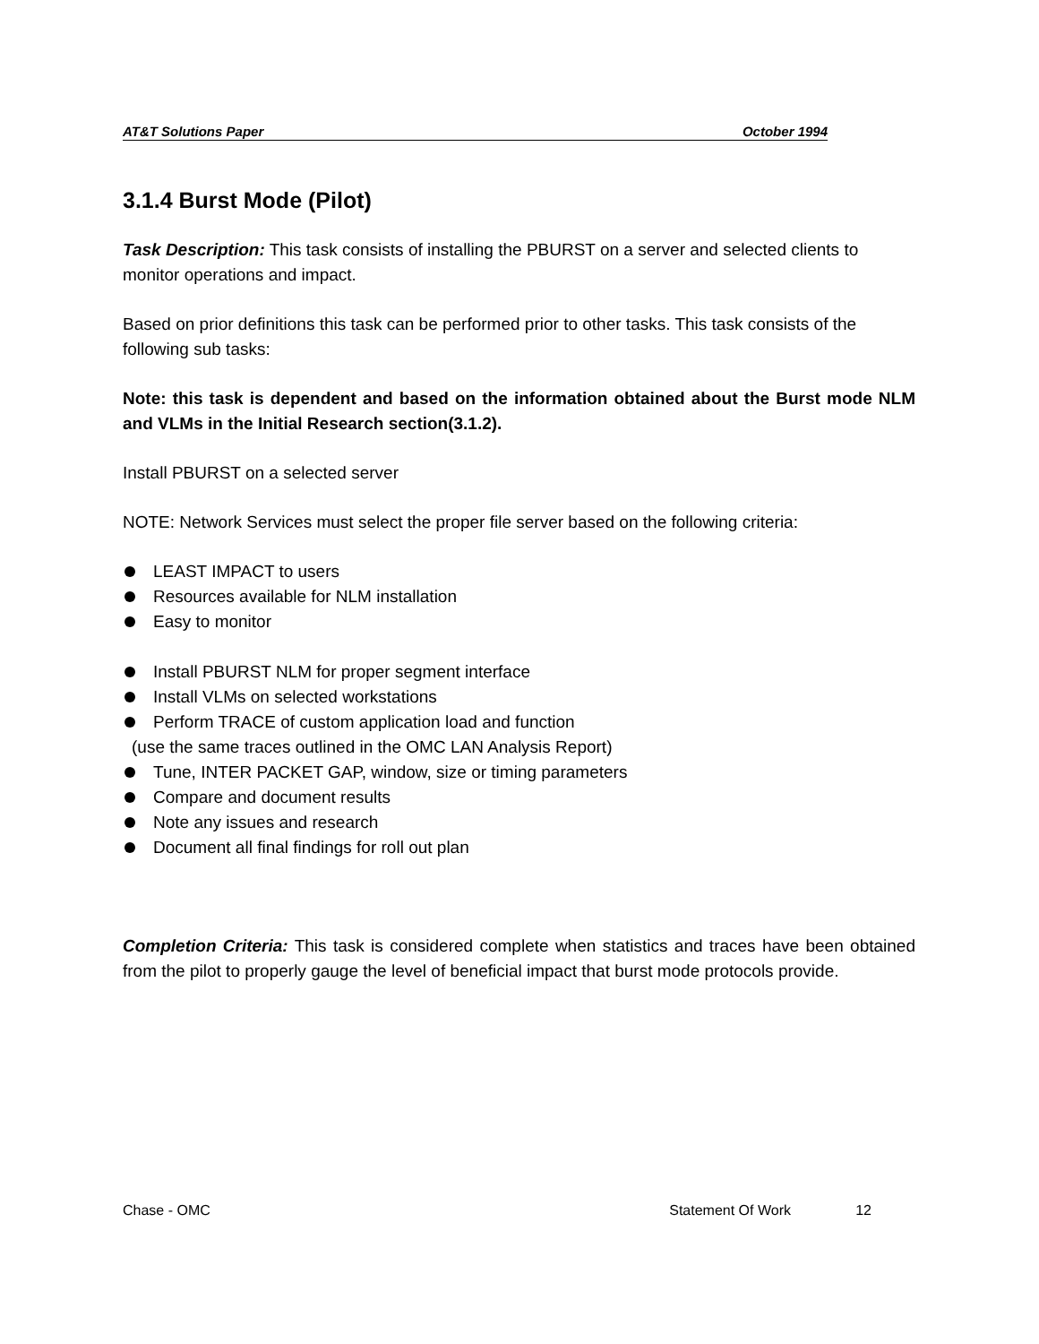AT&T Solutions Paper October 1994
3.1.4 Burst Mode (Pilot)
Task Description: This task consists of installing the PBURST on a server and selected clients to monitor operations and impact.
Based on prior definitions this task can be performed prior to other tasks. This task consists of the following sub tasks:
Note: this task is dependent and based on the information obtained about the Burst mode NLM and VLMs in the Initial Research section(3.1.2).
Install PBURST on a selected server
NOTE: Network Services must select the proper file server based on the following criteria:
LEAST IMPACT to users
Resources available for NLM installation
Easy to monitor
Install PBURST NLM for proper segment interface
Install VLMs on selected workstations
Perform TRACE of custom application load and function
(use the same traces outlined in the OMC LAN Analysis Report)
Tune, INTER PACKET GAP, window, size or timing parameters
Compare and document results
Note any issues and research
Document all final findings for roll out plan
Completion Criteria: This task is considered complete when statistics and traces have been obtained from the pilot to properly gauge the level of beneficial impact that burst mode protocols provide.
Chase - OMC Statement Of Work 12